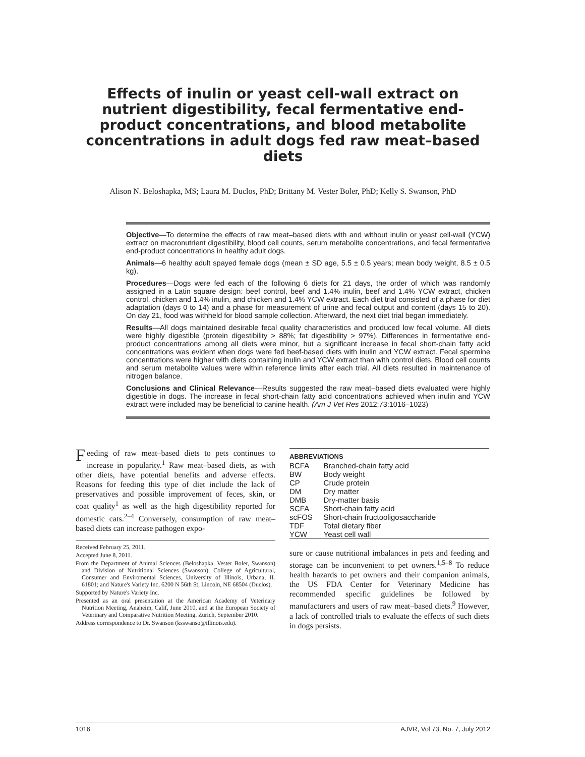Effects of inulin or yeast cell-wall extract on nutrient digestibility, fecal fermentative end-product concentrations, and blood metabolite concentrations in adult dogs fed raw meat–based diets
Alison N. Beloshapka, MS; Laura M. Duclos, PhD; Brittany M. Vester Boler, PhD; Kelly S. Swanson, PhD
Objective—To determine the effects of raw meat–based diets with and without inulin or yeast cell-wall (YCW) extract on macronutrient digestibility, blood cell counts, serum metabolite concentrations, and fecal fermentative end-product concentrations in healthy adult dogs.
Animals—6 healthy adult spayed female dogs (mean ± SD age, 5.5 ± 0.5 years; mean body weight, 8.5 ± 0.5 kg).
Procedures—Dogs were fed each of the following 6 diets for 21 days, the order of which was randomly assigned in a Latin square design: beef control, beef and 1.4% inulin, beef and 1.4% YCW extract, chicken control, chicken and 1.4% inulin, and chicken and 1.4% YCW extract. Each diet trial consisted of a phase for diet adaptation (days 0 to 14) and a phase for measurement of urine and fecal output and content (days 15 to 20). On day 21, food was withheld for blood sample collection. Afterward, the next diet trial began immediately.
Results—All dogs maintained desirable fecal quality characteristics and produced low fecal volume. All diets were highly digestible (protein digestibility > 88%; fat digestibility > 97%). Differences in fermentative end-product concentrations among all diets were minor, but a significant increase in fecal short-chain fatty acid concentrations was evident when dogs were fed beef-based diets with inulin and YCW extract. Fecal spermine concentrations were higher with diets containing inulin and YCW extract than with control diets. Blood cell counts and serum metabolite values were within reference limits after each trial. All diets resulted in maintenance of nitrogen balance.
Conclusions and Clinical Relevance—Results suggested the raw meat–based diets evaluated were highly digestible in dogs. The increase in fecal short-chain fatty acid concentrations achieved when inulin and YCW extract were included may be beneficial to canine health. (Am J Vet Res 2012;73:1016–1023)
Feeding of raw meat–based diets to pets continues to increase in popularity.<sup>1</sup> Raw meat–based diets, as with other diets, have potential benefits and adverse effects. Reasons for feeding this type of diet include the lack of preservatives and possible improvement of feces, skin, or coat quality<sup>1</sup> as well as the high digestibility reported for domestic cats.<sup>2–4</sup> Conversely, consumption of raw meat–based diets can increase pathogen expo-
Received February 25, 2011.
Accepted June 8, 2011.
From the Department of Animal Sciences (Beloshapka, Vester Boler, Swanson) and Division of Nutritional Sciences (Swanson), College of Agricultural, Consumer and Enviromental Sciences, University of Illinois, Urbana, IL 61801; and Nature's Variety Inc, 6200 N 56th St, Lincoln, NE 68504 (Duclos).
Supported by Nature's Variety Inc.
Presented as an oral presentation at the American Academy of Veterinary Nutrition Meeting, Anaheim, Calif, June 2010, and at the European Society of Veterinary and Comparative Nutrition Meeting, Zürich, September 2010.
Address correspondence to Dr. Swanson (ksswanso@illinois.edu).
| ABBREVIATIONS | |
| --- | --- |
| BCFA | Branched-chain fatty acid |
| BW | Body weight |
| CP | Crude protein |
| DM | Dry matter |
| DMB | Dry-matter basis |
| SCFA | Short-chain fatty acid |
| scFOS | Short-chain fructooligosaccharide |
| TDF | Total dietary fiber |
| YCW | Yeast cell wall |
sure or cause nutritional imbalances in pets and feeding and storage can be inconvenient to pet owners.<sup>1,5–8</sup> To reduce health hazards to pet owners and their companion animals, the US FDA Center for Veterinary Medicine has recommended specific guidelines be followed by manufacturers and users of raw meat–based diets.<sup>9</sup> However, a lack of controlled trials to evaluate the effects of such diets in dogs persists.
1016 AJVR, Vol 73, No. 7, July 2012